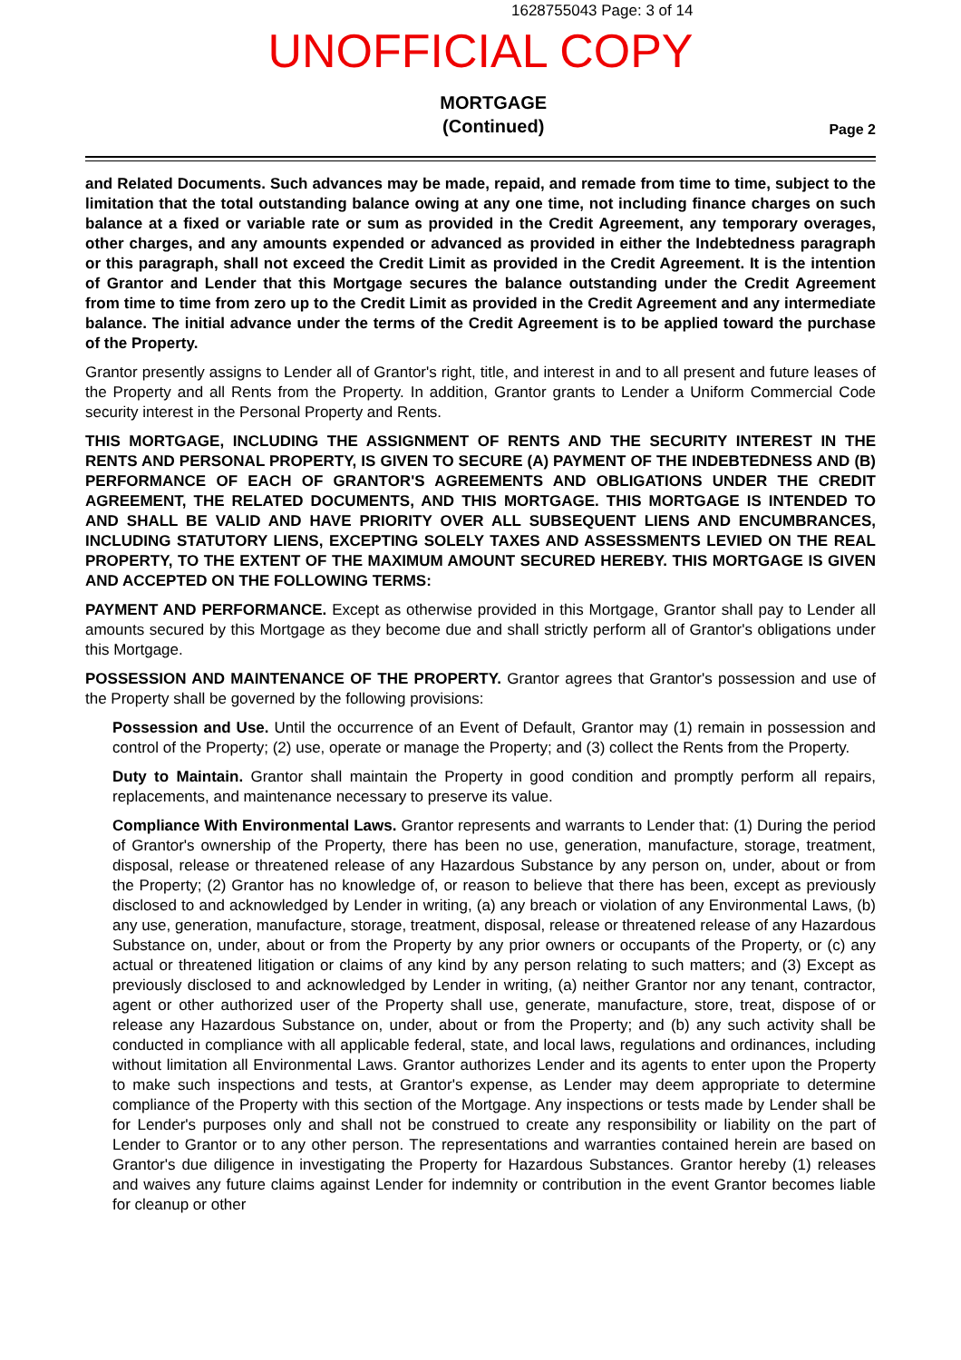1628755043 Page: 3 of 14
UNOFFICIAL COPY
MORTGAGE
(Continued)
Page 2
and Related Documents. Such advances may be made, repaid, and remade from time to time, subject to the limitation that the total outstanding balance owing at any one time, not including finance charges on such balance at a fixed or variable rate or sum as provided in the Credit Agreement, any temporary overages, other charges, and any amounts expended or advanced as provided in either the Indebtedness paragraph or this paragraph, shall not exceed the Credit Limit as provided in the Credit Agreement. It is the intention of Grantor and Lender that this Mortgage secures the balance outstanding under the Credit Agreement from time to time from zero up to the Credit Limit as provided in the Credit Agreement and any intermediate balance. The initial advance under the terms of the Credit Agreement is to be applied toward the purchase of the Property.
Grantor presently assigns to Lender all of Grantor's right, title, and interest in and to all present and future leases of the Property and all Rents from the Property. In addition, Grantor grants to Lender a Uniform Commercial Code security interest in the Personal Property and Rents.
THIS MORTGAGE, INCLUDING THE ASSIGNMENT OF RENTS AND THE SECURITY INTEREST IN THE RENTS AND PERSONAL PROPERTY, IS GIVEN TO SECURE (A) PAYMENT OF THE INDEBTEDNESS AND (B) PERFORMANCE OF EACH OF GRANTOR'S AGREEMENTS AND OBLIGATIONS UNDER THE CREDIT AGREEMENT, THE RELATED DOCUMENTS, AND THIS MORTGAGE. THIS MORTGAGE IS INTENDED TO AND SHALL BE VALID AND HAVE PRIORITY OVER ALL SUBSEQUENT LIENS AND ENCUMBRANCES, INCLUDING STATUTORY LIENS, EXCEPTING SOLELY TAXES AND ASSESSMENTS LEVIED ON THE REAL PROPERTY, TO THE EXTENT OF THE MAXIMUM AMOUNT SECURED HEREBY. THIS MORTGAGE IS GIVEN AND ACCEPTED ON THE FOLLOWING TERMS:
PAYMENT AND PERFORMANCE. Except as otherwise provided in this Mortgage, Grantor shall pay to Lender all amounts secured by this Mortgage as they become due and shall strictly perform all of Grantor's obligations under this Mortgage.
POSSESSION AND MAINTENANCE OF THE PROPERTY. Grantor agrees that Grantor's possession and use of the Property shall be governed by the following provisions:
Possession and Use. Until the occurrence of an Event of Default, Grantor may (1) remain in possession and control of the Property; (2) use, operate or manage the Property; and (3) collect the Rents from the Property.
Duty to Maintain. Grantor shall maintain the Property in good condition and promptly perform all repairs, replacements, and maintenance necessary to preserve its value.
Compliance With Environmental Laws. Grantor represents and warrants to Lender that: (1) During the period of Grantor's ownership of the Property, there has been no use, generation, manufacture, storage, treatment, disposal, release or threatened release of any Hazardous Substance by any person on, under, about or from the Property; (2) Grantor has no knowledge of, or reason to believe that there has been, except as previously disclosed to and acknowledged by Lender in writing, (a) any breach or violation of any Environmental Laws, (b) any use, generation, manufacture, storage, treatment, disposal, release or threatened release of any Hazardous Substance on, under, about or from the Property by any prior owners or occupants of the Property, or (c) any actual or threatened litigation or claims of any kind by any person relating to such matters; and (3) Except as previously disclosed to and acknowledged by Lender in writing, (a) neither Grantor nor any tenant, contractor, agent or other authorized user of the Property shall use, generate, manufacture, store, treat, dispose of or release any Hazardous Substance on, under, about or from the Property; and (b) any such activity shall be conducted in compliance with all applicable federal, state, and local laws, regulations and ordinances, including without limitation all Environmental Laws. Grantor authorizes Lender and its agents to enter upon the Property to make such inspections and tests, at Grantor's expense, as Lender may deem appropriate to determine compliance of the Property with this section of the Mortgage. Any inspections or tests made by Lender shall be for Lender's purposes only and shall not be construed to create any responsibility or liability on the part of Lender to Grantor or to any other person. The representations and warranties contained herein are based on Grantor's due diligence in investigating the Property for Hazardous Substances. Grantor hereby (1) releases and waives any future claims against Lender for indemnity or contribution in the event Grantor becomes liable for cleanup or other